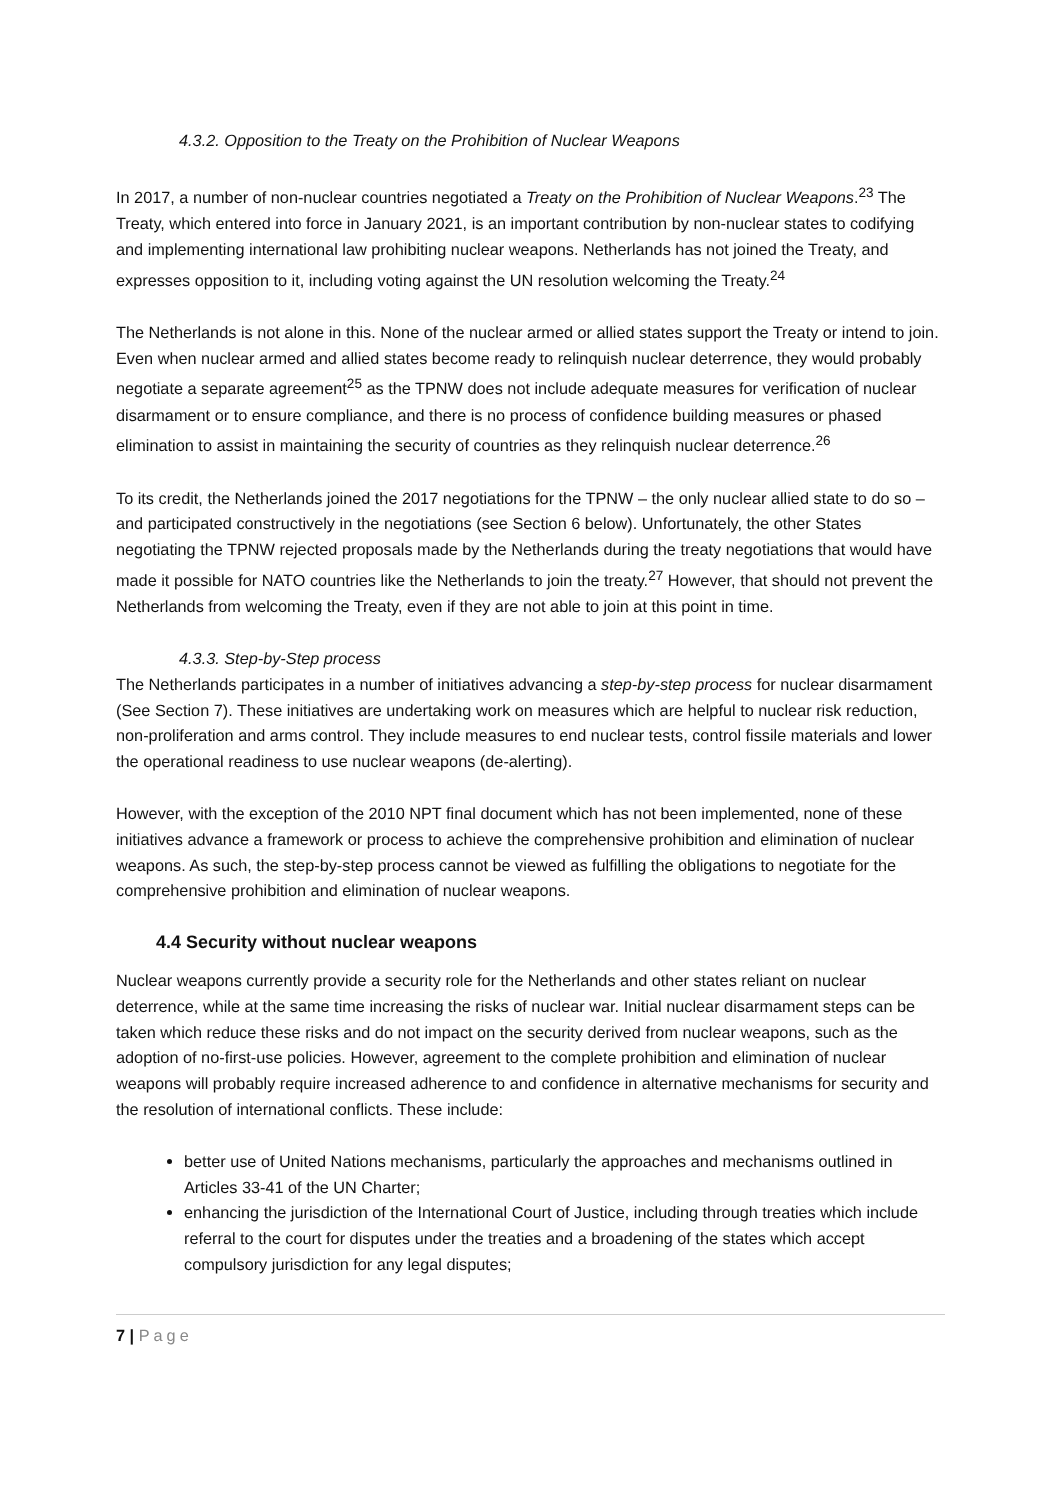4.3.2. Opposition to the Treaty on the Prohibition of Nuclear Weapons
In 2017, a number of non-nuclear countries negotiated a Treaty on the Prohibition of Nuclear Weapons.<sup>23</sup> The Treaty, which entered into force in January 2021, is an important contribution by non-nuclear states to codifying and implementing international law prohibiting nuclear weapons. Netherlands has not joined the Treaty, and expresses opposition to it, including voting against the UN resolution welcoming the Treaty.<sup>24</sup>
The Netherlands is not alone in this. None of the nuclear armed or allied states support the Treaty or intend to join. Even when nuclear armed and allied states become ready to relinquish nuclear deterrence, they would probably negotiate a separate agreement<sup>25</sup> as the TPNW does not include adequate measures for verification of nuclear disarmament or to ensure compliance, and there is no process of confidence building measures or phased elimination to assist in maintaining the security of countries as they relinquish nuclear deterrence.<sup>26</sup>
To its credit, the Netherlands joined the 2017 negotiations for the TPNW – the only nuclear allied state to do so – and participated constructively in the negotiations (see Section 6 below). Unfortunately, the other States negotiating the TPNW rejected proposals made by the Netherlands during the treaty negotiations that would have made it possible for NATO countries like the Netherlands to join the treaty.<sup>27</sup> However, that should not prevent the Netherlands from welcoming the Treaty, even if they are not able to join at this point in time.
4.3.3. Step-by-Step process
The Netherlands participates in a number of initiatives advancing a step-by-step process for nuclear disarmament (See Section 7). These initiatives are undertaking work on measures which are helpful to nuclear risk reduction, non-proliferation and arms control. They include measures to end nuclear tests, control fissile materials and lower the operational readiness to use nuclear weapons (de-alerting).
However, with the exception of the 2010 NPT final document which has not been implemented, none of these initiatives advance a framework or process to achieve the comprehensive prohibition and elimination of nuclear weapons. As such, the step-by-step process cannot be viewed as fulfilling the obligations to negotiate for the comprehensive prohibition and elimination of nuclear weapons.
4.4 Security without nuclear weapons
Nuclear weapons currently provide a security role for the Netherlands and other states reliant on nuclear deterrence, while at the same time increasing the risks of nuclear war. Initial nuclear disarmament steps can be taken which reduce these risks and do not impact on the security derived from nuclear weapons, such as the adoption of no-first-use policies. However, agreement to the complete prohibition and elimination of nuclear weapons will probably require increased adherence to and confidence in alternative mechanisms for security and the resolution of international conflicts. These include:
better use of United Nations mechanisms, particularly the approaches and mechanisms outlined in Articles 33-41 of the UN Charter;
enhancing the jurisdiction of the International Court of Justice, including through treaties which include referral to the court for disputes under the treaties and a broadening of the states which accept compulsory jurisdiction for any legal disputes;
7 | Page